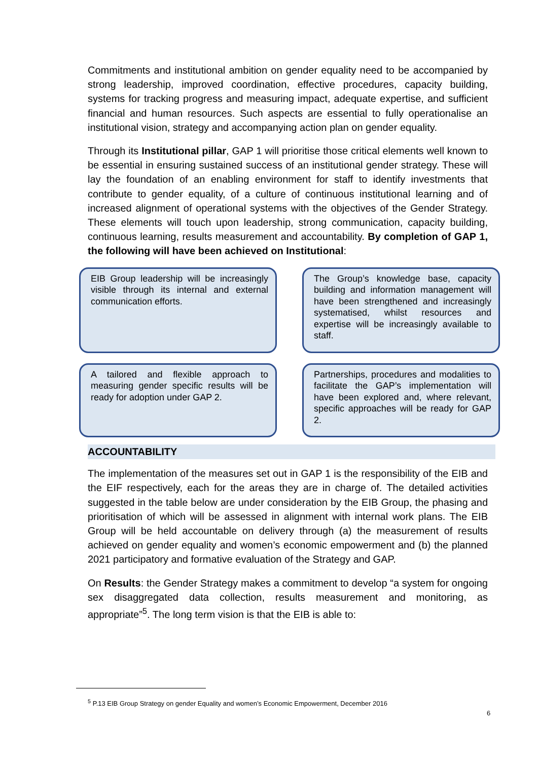Commitments and institutional ambition on gender equality need to be accompanied by strong leadership, improved coordination, effective procedures, capacity building, systems for tracking progress and measuring impact, adequate expertise, and sufficient financial and human resources. Such aspects are essential to fully operationalise an institutional vision, strategy and accompanying action plan on gender equality.
Through its Institutional pillar, GAP 1 will prioritise those critical elements well known to be essential in ensuring sustained success of an institutional gender strategy. These will lay the foundation of an enabling environment for staff to identify investments that contribute to gender equality, of a culture of continuous institutional learning and of increased alignment of operational systems with the objectives of the Gender Strategy. These elements will touch upon leadership, strong communication, capacity building, continuous learning, results measurement and accountability. By completion of GAP 1, the following will have been achieved on Institutional:
EIB Group leadership will be increasingly visible through its internal and external communication efforts.
The Group’s knowledge base, capacity building and information management will have been strengthened and increasingly systematised, whilst resources and expertise will be increasingly available to staff.
A tailored and flexible approach to measuring gender specific results will be ready for adoption under GAP 2.
Partnerships, procedures and modalities to facilitate the GAP’s implementation will have been explored and, where relevant, specific approaches will be ready for GAP 2.
ACCOUNTABILITY
The implementation of the measures set out in GAP 1 is the responsibility of the EIB and the EIF respectively, each for the areas they are in charge of. The detailed activities suggested in the table below are under consideration by the EIB Group, the phasing and prioritisation of which will be assessed in alignment with internal work plans. The EIB Group will be held accountable on delivery through (a) the measurement of results achieved on gender equality and women’s economic empowerment and (b) the planned 2021 participatory and formative evaluation of the Strategy and GAP.
On Results: the Gender Strategy makes a commitment to develop “a system for ongoing sex disaggregated data collection, results measurement and monitoring, as appropriate”<sup>5</sup>. The long term vision is that the EIB is able to:
<sup>5</sup> P.13 EIB Group Strategy on gender Equality and women’s Economic Empowerment, December 2016
6